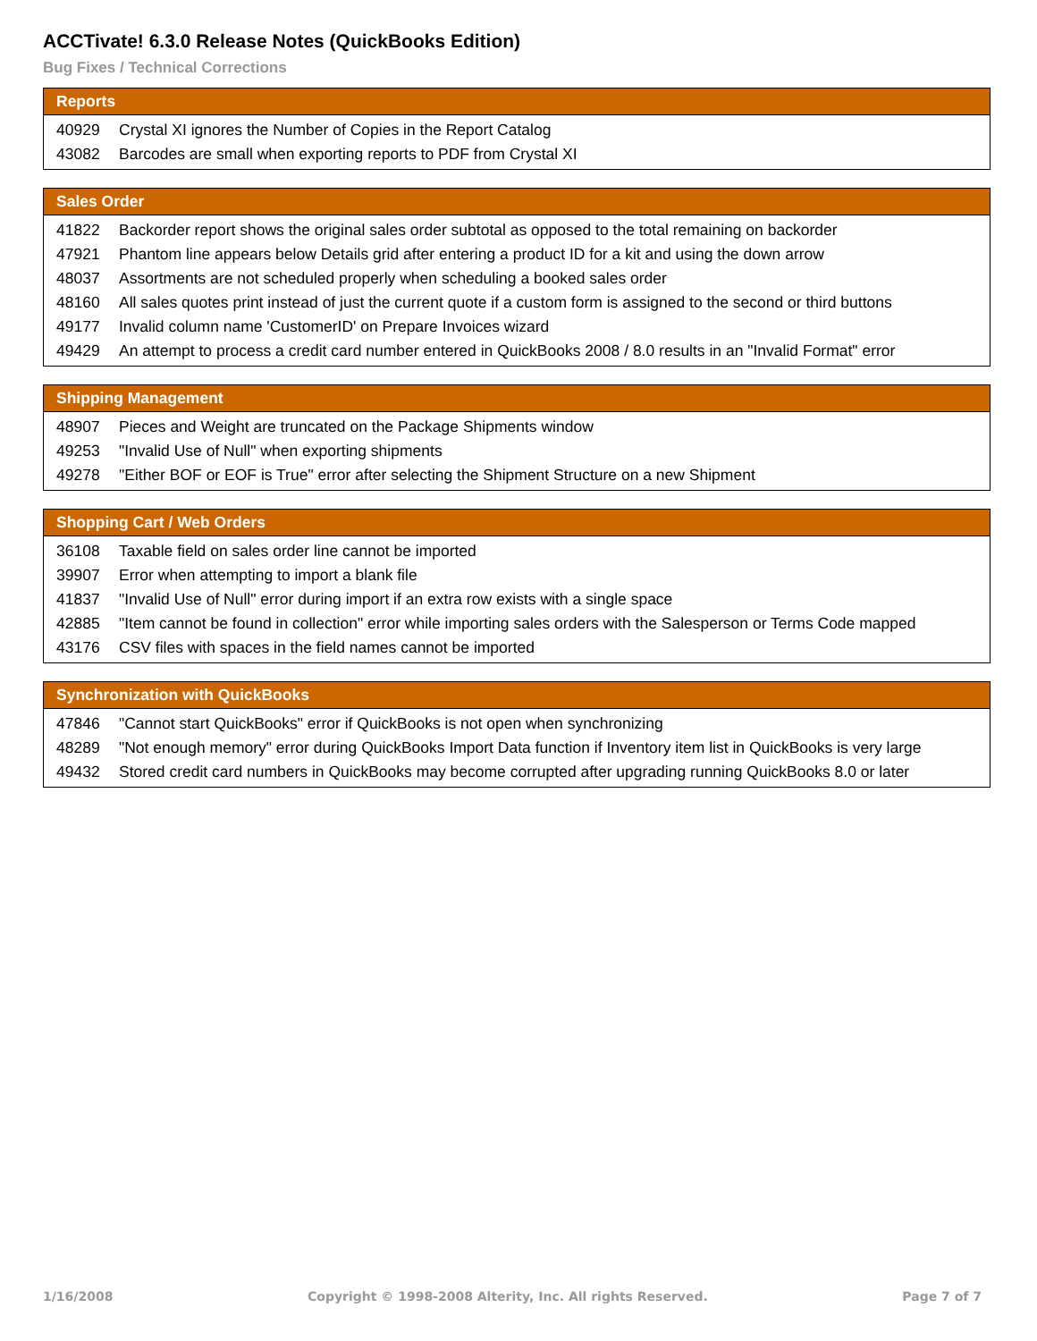ACCTivate! 6.3.0 Release Notes (QuickBooks Edition)
Bug Fixes / Technical Corrections
| Reports | |
| --- | --- |
| 40929 | Crystal XI ignores the Number of Copies in the Report Catalog |
| 43082 | Barcodes are small when exporting reports to PDF from Crystal XI |
| Sales Order | |
| --- | --- |
| 41822 | Backorder report shows the original sales order subtotal as opposed to the total remaining on backorder |
| 47921 | Phantom line appears below Details grid after entering a product ID for a kit and using the down arrow |
| 48037 | Assortments are not scheduled properly when scheduling a booked sales order |
| 48160 | All sales quotes print instead of just the current quote if a custom form is assigned to the second or third buttons |
| 49177 | Invalid column name 'CustomerID' on Prepare Invoices wizard |
| 49429 | An attempt to process a credit card number entered in QuickBooks 2008 / 8.0 results in an "Invalid Format" error |
| Shipping Management | |
| --- | --- |
| 48907 | Pieces and Weight are truncated on the Package Shipments window |
| 49253 | "Invalid Use of Null" when exporting shipments |
| 49278 | "Either BOF or EOF is True" error after selecting the Shipment Structure on a new Shipment |
| Shopping Cart / Web Orders | |
| --- | --- |
| 36108 | Taxable field on sales order line cannot be imported |
| 39907 | Error when attempting to import a blank file |
| 41837 | "Invalid Use of Null" error during import if an extra row exists with a single space |
| 42885 | "Item cannot be found in collection" error while importing sales orders with the Salesperson or Terms Code mapped |
| 43176 | CSV files with spaces in the field names cannot be imported |
| Synchronization with QuickBooks | |
| --- | --- |
| 47846 | "Cannot start QuickBooks" error if QuickBooks is not open when synchronizing |
| 48289 | "Not enough memory" error during QuickBooks Import Data function if Inventory item list in QuickBooks is very large |
| 49432 | Stored credit card numbers in QuickBooks may become corrupted after upgrading running QuickBooks 8.0 or later |
1/16/2008 Copyright © 1998-2008 Alterity, Inc. All rights Reserved. Page 7 of 7